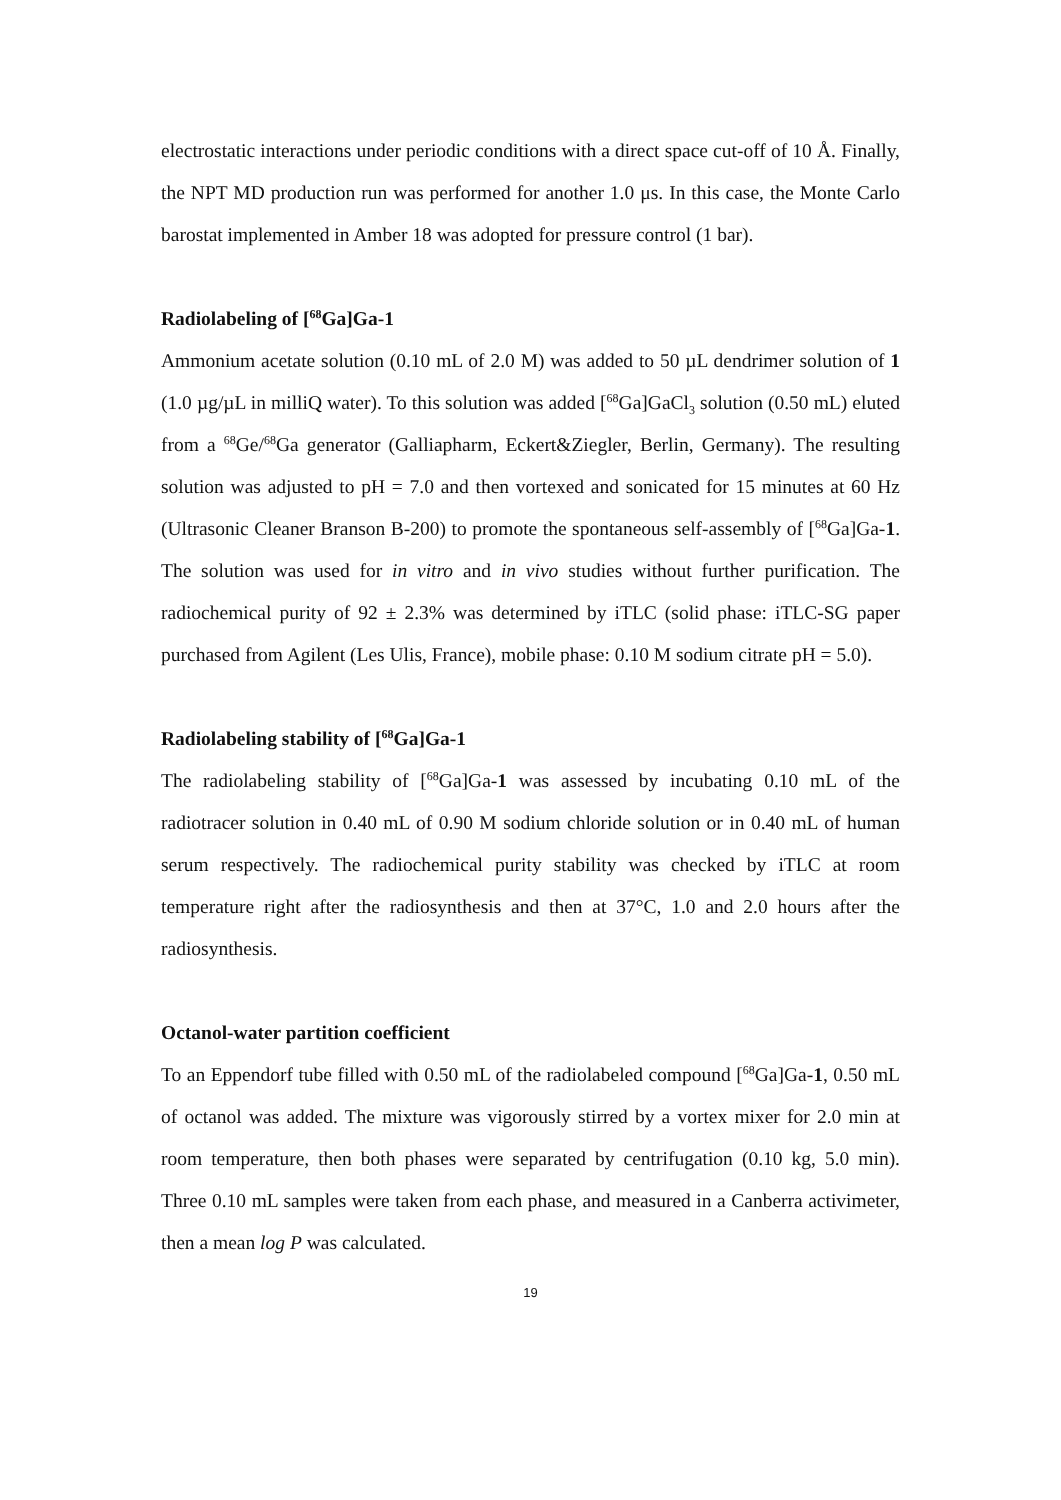electrostatic interactions under periodic conditions with a direct space cut-off of 10 Å. Finally, the NPT MD production run was performed for another 1.0 μs. In this case, the Monte Carlo barostat implemented in Amber 18 was adopted for pressure control (1 bar).
Radiolabeling of [<sup>68</sup>Ga]Ga-1
Ammonium acetate solution (0.10 mL of 2.0 M) was added to 50 µL dendrimer solution of 1 (1.0 µg/µL in milliQ water). To this solution was added [<sup>68</sup>Ga]GaCl<sub>3</sub> solution (0.50 mL) eluted from a <sup>68</sup>Ge/<sup>68</sup>Ga generator (Galliapharm, Eckert&Ziegler, Berlin, Germany). The resulting solution was adjusted to pH = 7.0 and then vortexed and sonicated for 15 minutes at 60 Hz (Ultrasonic Cleaner Branson B-200) to promote the spontaneous self-assembly of [<sup>68</sup>Ga]Ga-1. The solution was used for in vitro and in vivo studies without further purification. The radiochemical purity of 92 ± 2.3% was determined by iTLC (solid phase: iTLC-SG paper purchased from Agilent (Les Ulis, France), mobile phase: 0.10 M sodium citrate pH = 5.0).
Radiolabeling stability of [<sup>68</sup>Ga]Ga-1
The radiolabeling stability of [<sup>68</sup>Ga]Ga-1 was assessed by incubating 0.10 mL of the radiotracer solution in 0.40 mL of 0.90 M sodium chloride solution or in 0.40 mL of human serum respectively. The radiochemical purity stability was checked by iTLC at room temperature right after the radiosynthesis and then at 37°C, 1.0 and 2.0 hours after the radiosynthesis.
Octanol-water partition coefficient
To an Eppendorf tube filled with 0.50 mL of the radiolabeled compound [<sup>68</sup>Ga]Ga-1, 0.50 mL of octanol was added. The mixture was vigorously stirred by a vortex mixer for 2.0 min at room temperature, then both phases were separated by centrifugation (0.10 kg, 5.0 min). Three 0.10 mL samples were taken from each phase, and measured in a Canberra activimeter, then a mean log P was calculated.
19